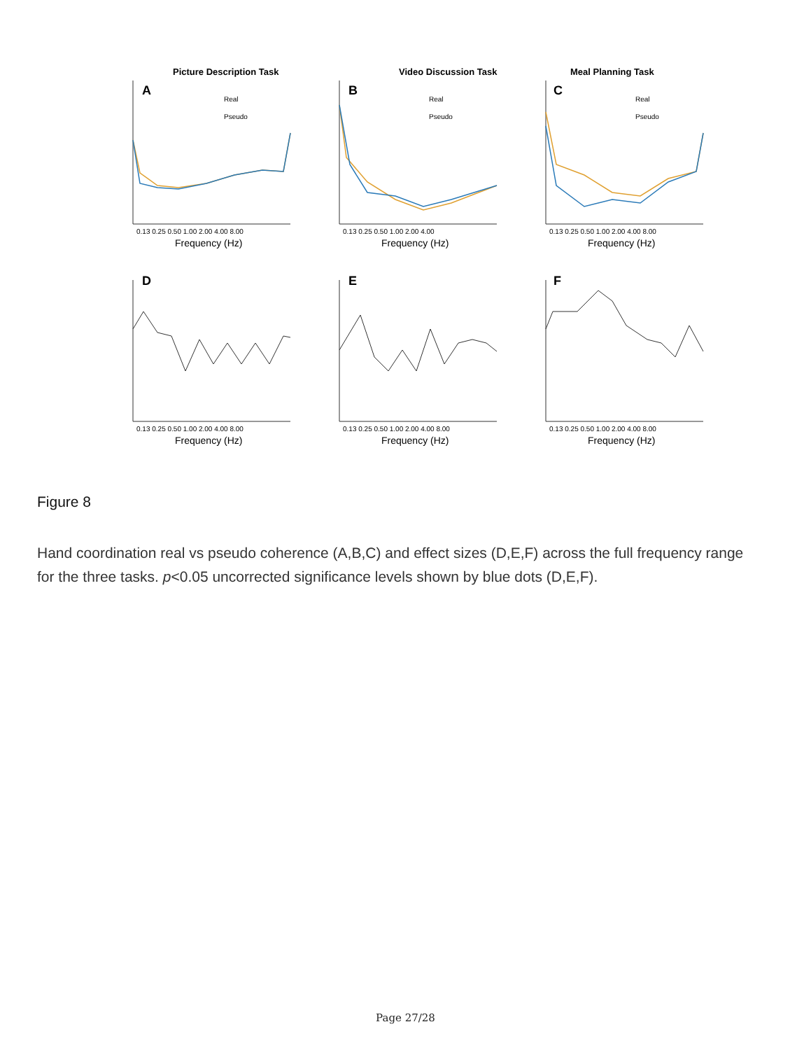Picture Description Task
Video Discussion Task
Meal Planning Task
A
B
C
D
E
F
0.13 0.25 0.50 1.00 2.00 4.00 8.00
0.13 0.25 0.50 1.00 2.00 4.00
0.13 0.25 0.50 1.00 2.00 4.00 8.00
0.13 0.25 0.50 1.00 2.00 4.00 8.00
0.13 0.25 0.50 1.00 2.00 4.00 8.00
0.13 0.25 0.50 1.00 2.00 4.00 8.00
Frequency (Hz)
Frequency (Hz)
Frequency (Hz)
Frequency (Hz)
Frequency (Hz)
Frequency (Hz)
Real
Pseudo
Real
Pseudo
Real
Pseudo
Figure 8
Hand coordination real vs pseudo coherence (A,B,C) and effect sizes (D,E,F) across the full frequency range for the three tasks. p<0.05 uncorrected significance levels shown by blue dots (D,E,F).
Page 27/28